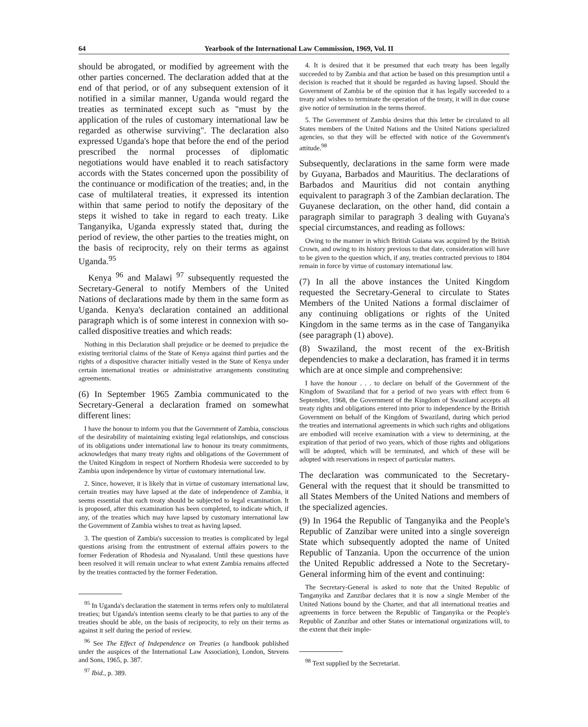64 Yearbook of the International Law Commission, 1969, Vol. II
should be abrogated, or modified by agreement with the other parties concerned. The declaration added that at the end of that period, or of any subsequent extension of it notified in a similar manner, Uganda would regard the treaties as terminated except such as "must by the application of the rules of customary international law be regarded as otherwise surviving". The declaration also expressed Uganda's hope that before the end of the period prescribed the normal processes of diplomatic negotiations would have enabled it to reach satisfactory accords with the States concerned upon the possibility of the continuance or modification of the treaties; and, in the case of multilateral treaties, it expressed its intention within that same period to notify the depositary of the steps it wished to take in regard to each treaty. Like Tanganyika, Uganda expressly stated that, during the period of review, the other parties to the treaties might, on the basis of reciprocity, rely on their terms as against Uganda.<sup>95</sup>
Kenya <sup>96</sup> and Malawi <sup>97</sup> subsequently requested the Secretary-General to notify Members of the United Nations of declarations made by them in the same form as Uganda. Kenya's declaration contained an additional paragraph which is of some interest in connexion with so-called dispositive treaties and which reads:
Nothing in this Declaration shall prejudice or be deemed to prejudice the existing territorial claims of the State of Kenya against third parties and the rights of a dispositive character initially vested in the State of Kenya under certain international treaties or administrative arrangements constituting agreements.
(6) In September 1965 Zambia communicated to the Secretary-General a declaration framed on somewhat different lines:
I have the honour to inform you that the Government of Zambia, conscious of the desirability of maintaining existing legal relationships, and conscious of its obligations under international law to honour its treaty commitments, acknowledges that many treaty rights and obligations of the Government of the United Kingdom in respect of Northern Rhodesia were succeeded to by Zambia upon independence by virtue of customary international law.
2. Since, however, it is likely that in virtue of customary international law, certain treaties may have lapsed at the date of independence of Zambia, it seems essential that each treaty should be subjected to legal examination. It is proposed, after this examination has been completed, to indicate which, if any, of the treaties which may have lapsed by customary international law the Government of Zambia wishes to treat as having lapsed.
3. The question of Zambia's succession to treaties is complicated by legal questions arising from the entrustment of external affairs powers to the former Federation of Rhodesia and Nyasaland. Until these questions have been resolved it will remain unclear to what extent Zambia remains affected by the treaties contracted by the former Federation.
<sup>95</sup> In Uganda's declaration the statement in terms refers only to multilateral treaties; but Uganda's intention seems clearly to be that parties to any of the treaties should be able, on the basis of reciprocity, to rely on their terms as against it self during the period of review.
<sup>96</sup> See The Effect of Independence on Treaties (a handbook published under the auspices of the International Law Association), London, Stevens and Sons, 1965, p. 387.
<sup>97</sup> Ibid., p. 389.
4. It is desired that it be presumed that each treaty has been legally succeeded to by Zambia and that action be based on this presumption until a decision is reached that it should be regarded as having lapsed. Should the Government of Zambia be of the opinion that it has legally succeeded to a treaty and wishes to terminate the operation of the treaty, it will in due course give notice of termination in the terms thereof.
5. The Government of Zambia desires that this letter be circulated to all States members of the United Nations and the United Nations specialized agencies, so that they will be effected with notice of the Government's attitude.<sup>98</sup>
Subsequently, declarations in the same form were made by Guyana, Barbados and Mauritius. The declarations of Barbados and Mauritius did not contain anything equivalent to paragraph 3 of the Zambian declaration. The Guyanese declaration, on the other hand, did contain a paragraph similar to paragraph 3 dealing with Guyana's special circumstances, and reading as follows:
Owing to the manner in which British Guiana was acquired by the British Crown, and owing to its history previous to that date, consideration will have to be given to the question which, if any, treaties contracted previous to 1804 remain in force by virtue of customary international law.
(7) In all the above instances the United Kingdom requested the Secretary-General to circulate to States Members of the United Nations a formal disclaimer of any continuing obligations or rights of the United Kingdom in the same terms as in the case of Tanganyika (see paragraph (1) above).
(8) Swaziland, the most recent of the ex-British dependencies to make a declaration, has framed it in terms which are at once simple and comprehensive:
I have the honour . . . to declare on behalf of the Government of the Kingdom of Swaziland that for a period of two years with effect from 6 September, 1968, the Government of the Kingdom of Swaziland accepts all treaty rights and obligations entered into prior to independence by the British Government on behalf of the Kingdom of Swaziland, during which period the treaties and international agreements in which such rights and obligations are embodied will receive examination with a view to determining, at the expiration of that period of two years, which of those rights and obligations will be adopted, which will be terminated, and which of these will be adopted with reservations in respect of particular matters.
The declaration was communicated to the Secretary-General with the request that it should be transmitted to all States Members of the United Nations and members of the specialized agencies.
(9) In 1964 the Republic of Tanganyika and the People's Republic of Zanzibar were united into a single sovereign State which subsequently adopted the name of United Republic of Tanzania. Upon the occurrence of the union the United Republic addressed a Note to the Secretary-General informing him of the event and continuing:
The Secretary-General is asked to note that the United Republic of Tanganyika and Zanzibar declares that it is now a single Member of the United Nations bound by the Charter, and that all international treaties and agreements in force between the Republic of Tanganyika or the People's Republic of Zanzibar and other States or international organizations will, to the extent that their imple-
<sup>98</sup> Text supplied by the Secretariat.